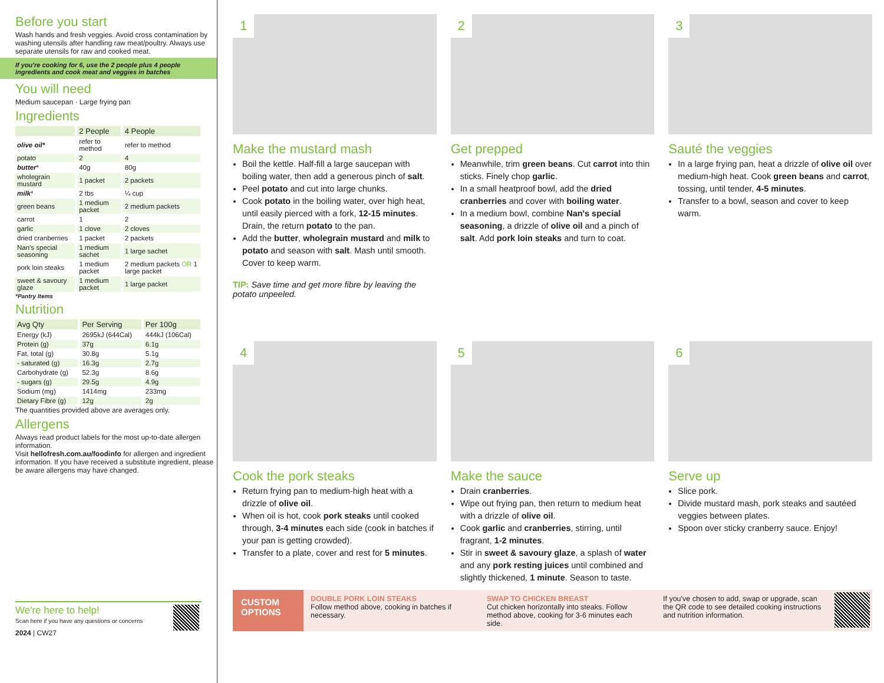Before you start
Wash hands and fresh veggies. Avoid cross contamination by washing utensils after handling raw meat/poultry. Always use separate utensils for raw and cooked meat.
If you're cooking for 6, use the 2 people plus 4 people ingredients and cook meat and veggies in batches
You will need
Medium saucepan · Large frying pan
Ingredients
| | 2 People | 4 People |
| --- | --- | --- |
| olive oil* | refer to method | refer to method |
| potato | 2 | 4 |
| butter * | 40g | 80g |
| wholegrain mustard | 1 packet | 2 packets |
| milk * | 2 tbs | ¼ cup |
| green beans | 1 medium packet | 2 medium packets |
| carrot | 1 | 2 |
| garlic | 1 clove | 2 cloves |
| dried cranberries | 1 packet | 2 packets |
| Nan's special seasoning | 1 medium sachet | 1 large sachet |
| pork loin steaks | 1 medium packet | 2 medium packets OR 1 large packet |
| sweet & savoury glaze | 1 medium packet | 1 large packet |
*Pantry Items
Nutrition
| Avg Qty | Per Serving | Per 100g |
| --- | --- | --- |
| Energy (kJ) | 2695kJ (644Cal) | 444kJ (106Cal) |
| Protein (g) | 37g | 6.1g |
| Fat, total (g) | 30.8g | 5.1g |
| - saturated (g) | 16.3g | 2.7g |
| Carbohydrate (g) | 52.3g | 8.6g |
| - sugars (g) | 29.5g | 4.9g |
| Sodium (mg) | 1414mg | 233mg |
| Dietary Fibre (g) | 12g | 2g |
The quantities provided above are averages only.
Allergens
Always read product labels for the most up-to-date allergen information.
Visit hellofresh.com.au/foodinfo for allergen and ingredient information. If you have received a substitute ingredient, please be aware allergens may have changed.
We're here to help!
Scan here if you have any questions or concerns
2024 | CW27
1
Make the mustard mash
Boil the kettle. Half-fill a large saucepan with boiling water, then add a generous pinch of salt.
Peel potato and cut into large chunks.
Cook potato in the boiling water, over high heat, until easily pierced with a fork, 12-15 minutes. Drain, the return potato to the pan.
Add the butter, wholegrain mustard and milk to potato and season with salt. Mash until smooth. Cover to keep warm.
TIP: Save time and get more fibre by leaving the potato unpeeled.
2
Get prepped
Meanwhile, trim green beans. Cut carrot into thin sticks. Finely chop garlic.
In a small heatproof bowl, add the dried cranberries and cover with boiling water.
In a medium bowl, combine Nan's special seasoning, a drizzle of olive oil and a pinch of salt. Add pork loin steaks and turn to coat.
3
Sauté the veggies
In a large frying pan, heat a drizzle of olive oil over medium-high heat. Cook green beans and carrot, tossing, until tender, 4-5 minutes.
Transfer to a bowl, season and cover to keep warm.
4
Cook the pork steaks
Return frying pan to medium-high heat with a drizzle of olive oil.
When oil is hot, cook pork steaks until cooked through, 3-4 minutes each side (cook in batches if your pan is getting crowded).
Transfer to a plate, cover and rest for 5 minutes.
5
Make the sauce
Drain cranberries.
Wipe out frying pan, then return to medium heat with a drizzle of olive oil.
Cook garlic and cranberries, stirring, until fragrant, 1-2 minutes.
Stir in sweet & savoury glaze, a splash of water and any pork resting juices until combined and slightly thickened, 1 minute. Season to taste.
6
Serve up
Slice pork.
Divide mustard mash, pork steaks and sautéed veggies between plates.
Spoon over sticky cranberry sauce. Enjoy!
CUSTOM OPTIONS
DOUBLE PORK LOIN STEAKS
Follow method above, cooking in batches if necessary.
SWAP TO CHICKEN BREAST
Cut chicken horizontally into steaks. Follow method above, cooking for 3-6 minutes each side.
If you've chosen to add, swap or upgrade, scan the QR code to see detailed cooking instructions and nutrition information.